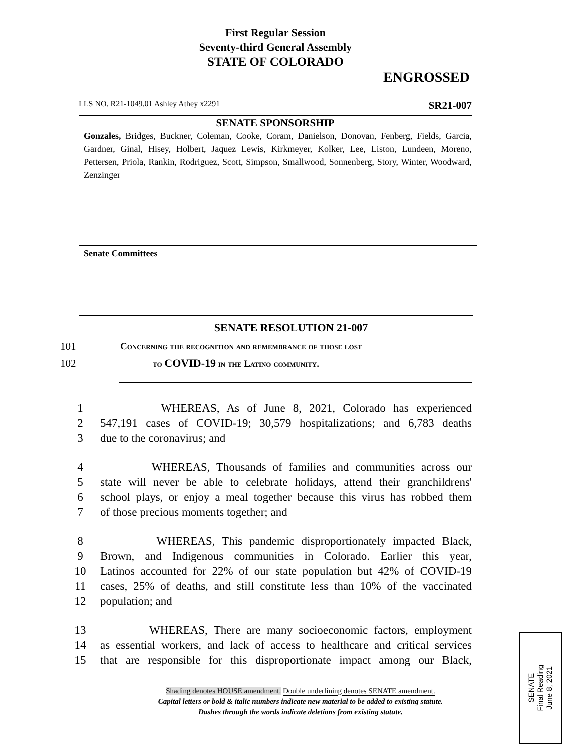First Regular Session
Seventy-third General Assembly
STATE OF COLORADO
ENGROSSED
LLS NO. R21-1049.01 Ashley Athey x2291 SR21-007
SENATE SPONSORSHIP
Gonzales, Bridges, Buckner, Coleman, Cooke, Coram, Danielson, Donovan, Fenberg, Fields, Garcia, Gardner, Ginal, Hisey, Holbert, Jaquez Lewis, Kirkmeyer, Kolker, Lee, Liston, Lundeen, Moreno, Pettersen, Priola, Rankin, Rodriguez, Scott, Simpson, Smallwood, Sonnenberg, Story, Winter, Woodward, Zenzinger
Senate Committees
SENATE RESOLUTION 21-007
101 Concerning the recognition and remembrance of those lost
102 to COVID-19 in the Latino community.
1 WHEREAS, As of June 8, 2021, Colorado has experienced
2 547,191 cases of COVID-19; 30,579 hospitalizations; and 6,783 deaths
3 due to the coronavirus; and
4 WHEREAS, Thousands of families and communities across our
5 state will never be able to celebrate holidays, attend their granchildrens'
6 school plays, or enjoy a meal together because this virus has robbed them
7 of those precious moments together; and
8 WHEREAS, This pandemic disproportionately impacted Black,
9 Brown, and Indigenous communities in Colorado. Earlier this year,
10 Latinos accounted for 22% of our state population but 42% of COVID-19
11 cases, 25% of deaths, and still constitute less than 10% of the vaccinated
12 population; and
13 WHEREAS, There are many socioeconomic factors, employment
14 as essential workers, and lack of access to healthcare and critical services
15 that are responsible for this disproportionate impact among our Black,
Shading denotes HOUSE amendment. Double underlining denotes SENATE amendment.
Capital letters or bold & italic numbers indicate new material to be added to existing statute.
Dashes through the words indicate deletions from existing statute.
SENATE
Final Reading
June 8, 2021